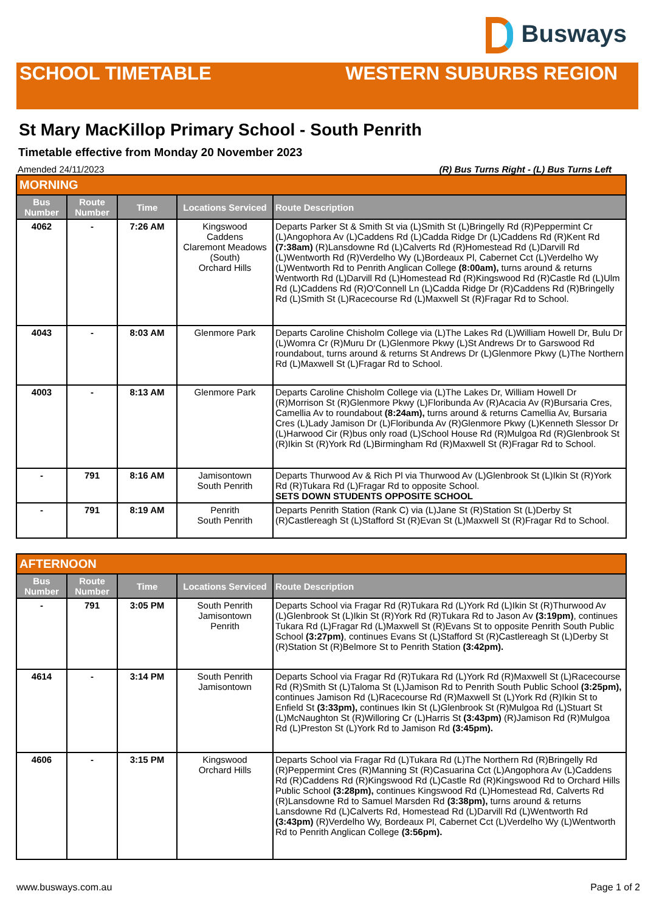Busways
SCHOOL TIMETABLE WESTERN SUBURBS REGION
St Mary MacKillop Primary School - South Penrith
Timetable effective from Monday 20 November 2023
Amended 24/11/2023 (R) Bus Turns Right - (L) Bus Turns Left
| MORNING | | | | |
| Bus Number | Route Number | Time | Locations Serviced | Route Description |
| 4062 | - | 7:26 AM | Kingswood Caddens Claremont Meadows (South) Orchard Hills | Departs Parker St & Smith St via (L)Smith St (L)Bringelly Rd (R)Peppermint Cr (L)Angophora Av (L)Caddens Rd (L)Cadda Ridge Dr (L)Caddens Rd (R)Kent Rd (7:38am) (R)Lansdowne Rd (L)Calverts Rd (R)Homestead Rd (L)Darvill Rd (L)Wentworth Rd (R)Verdelho Wy (L)Bordeaux Pl, Cabernet Cct (L)Verdelho Wy (L)Wentworth Rd to Penrith Anglican College (8:00am), turns around & returns Wentworth Rd (L)Darvill Rd (L)Homestead Rd (R)Kingswood Rd (R)Castle Rd (L)Ulm Rd (L)Caddens Rd (R)O'Connell Ln (L)Cadda Ridge Dr (R)Caddens Rd (R)Bringelly Rd (L)Smith St (L)Racecourse Rd (L)Maxwell St (R)Fragar Rd to School. |
| 4043 | - | 8:03 AM | Glenmore Park | Departs Caroline Chisholm College via (L)The Lakes Rd (L)William Howell Dr, Bulu Dr (L)Womra Cr (R)Muru Dr (L)Glenmore Pkwy (L)St Andrews Dr to Garswood Rd roundabout, turns around & returns St Andrews Dr (L)Glenmore Pkwy (L)The Northern Rd (L)Maxwell St (L)Fragar Rd to School. |
| 4003 | - | 8:13 AM | Glenmore Park | Departs Caroline Chisholm College via (L)The Lakes Dr, William Howell Dr (R)Morrison St (R)Glenmore Pkwy (L)Floribunda Av (R)Acacia Av (R)Bursaria Cres, Camellia Av to roundabout (8:24am), turns around & returns Camellia Av, Bursaria Cres (L)Lady Jamison Dr (L)Floribunda Av (R)Glenmore Pkwy (L)Kenneth Slessor Dr (L)Harwood Cir (R)bus only road (L)School House Rd (R)Mulgoa Rd (R)Glenbrook St (R)Ikin St (R)York Rd (L)Birmingham Rd (R)Maxwell St (R)Fragar Rd to School. |
| - | 791 | 8:16 AM | Jamisontown South Penrith | Departs Thurwood Av & Rich Pl via Thurwood Av (L)Glenbrook St (L)Ikin St (R)York Rd (R)Tukara Rd (L)Fragar Rd to opposite School. SETS DOWN STUDENTS OPPOSITE SCHOOL |
| - | 791 | 8:19 AM | Penrith South Penrith | Departs Penrith Station (Rank C) via (L)Jane St (R)Station St (L)Derby St (R)Castlereagh St (L)Stafford St (R)Evan St (L)Maxwell St (R)Fragar Rd to School. |
| AFTERNOON | | | | |
| Bus Number | Route Number | Time | Locations Serviced | Route Description |
| - | 791 | 3:05 PM | South Penrith Jamisontown Penrith | Departs School via Fragar Rd (R)Tukara Rd (L)York Rd (L)Ikin St (R)Thurwood Av (L)Glenbrook St (L)Ikin St (R)York Rd (R)Tukara Rd to Jason Av (3:19pm) , continues Tukara Rd (L)Fragar Rd (L)Maxwell St (R)Evans St to opposite Penrith South Public School (3:27pm) , continues Evans St (L)Stafford St (R)Castlereagh St (L)Derby St (R)Station St (R)Belmore St to Penrith Station (3:42pm). |
| 4614 | - | 3:14 PM | South Penrith Jamisontown | Departs School via Fragar Rd (R)Tukara Rd (L)York Rd (R)Maxwell St (L)Racecourse Rd (R)Smith St (L)Taloma St (L)Jamison Rd to Penrith South Public School (3:25pm), continues Jamison Rd (L)Racecourse Rd (R)Maxwell St (L)York Rd (R)Ikin St to Enfield St (3:33pm), continues Ikin St (L)Glenbrook St (R)Mulgoa Rd (L)Stuart St (L)McNaughton St (R)Willoring Cr (L)Harris St (3:43pm) (R)Jamison Rd (R)Mulgoa Rd (L)Preston St (L)York Rd to Jamison Rd (3:45pm). |
| 4606 | - | 3:15 PM | Kingswood Orchard Hills | Departs School via Fragar Rd (L)Tukara Rd (L)The Northern Rd (R)Bringelly Rd (R)Peppermint Cres (R)Manning St (R)Casuarina Cct (L)Angophora Av (L)Caddens Rd (R)Caddens Rd (R)Kingswood Rd (L)Castle Rd (R)Kingswood Rd to Orchard Hills Public School (3:28pm), continues Kingswood Rd (L)Homestead Rd, Calverts Rd (R)Lansdowne Rd to Samuel Marsden Rd (3:38pm), turns around & returns Lansdowne Rd (L)Calverts Rd, Homestead Rd (L)Darvill Rd (L)Wentworth Rd (3:43pm) (R)Verdelho Wy, Bordeaux Pl, Cabernet Cct (L)Verdelho Wy (L)Wentworth Rd to Penrith Anglican College (3:56pm). |
www.busways.com.au Page 1 of 2